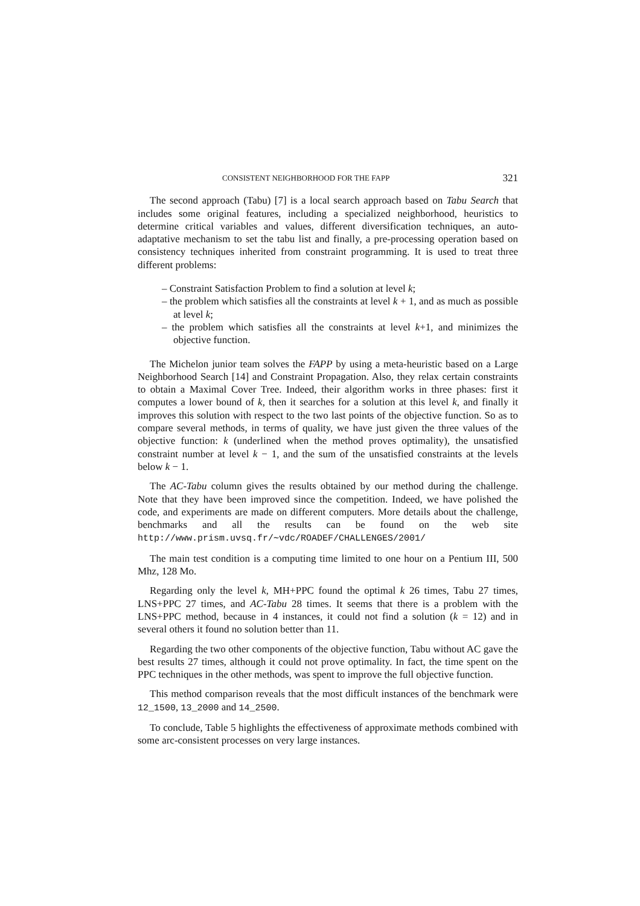CONSISTENT NEIGHBORHOOD FOR THE FAPP 321
The second approach (Tabu) [7] is a local search approach based on Tabu Search that includes some original features, including a specialized neighborhood, heuristics to determine critical variables and values, different diversification techniques, an auto-adaptative mechanism to set the tabu list and finally, a pre-processing operation based on consistency techniques inherited from constraint programming. It is used to treat three different problems:
– Constraint Satisfaction Problem to find a solution at level k;
– the problem which satisfies all the constraints at level k + 1, and as much as possible at level k;
– the problem which satisfies all the constraints at level k+1, and minimizes the objective function.
The Michelon junior team solves the FAPP by using a meta-heuristic based on a Large Neighborhood Search [14] and Constraint Propagation. Also, they relax certain constraints to obtain a Maximal Cover Tree. Indeed, their algorithm works in three phases: first it computes a lower bound of k, then it searches for a solution at this level k, and finally it improves this solution with respect to the two last points of the objective function. So as to compare several methods, in terms of quality, we have just given the three values of the objective function: k (underlined when the method proves optimality), the unsatisfied constraint number at level k − 1, and the sum of the unsatisfied constraints at the levels below k − 1.
The AC-Tabu column gives the results obtained by our method during the challenge. Note that they have been improved since the competition. Indeed, we have polished the code, and experiments are made on different computers. More details about the challenge, benchmarks and all the results can be found on the web site http://www.prism.uvsq.fr/∼vdc/ROADEF/CHALLENGES/2001/
The main test condition is a computing time limited to one hour on a Pentium III, 500 Mhz, 128 Mo.
Regarding only the level k, MH+PPC found the optimal k 26 times, Tabu 27 times, LNS+PPC 27 times, and AC-Tabu 28 times. It seems that there is a problem with the LNS+PPC method, because in 4 instances, it could not find a solution (k = 12) and in several others it found no solution better than 11.
Regarding the two other components of the objective function, Tabu without AC gave the best results 27 times, although it could not prove optimality. In fact, the time spent on the PPC techniques in the other methods, was spent to improve the full objective function.
This method comparison reveals that the most difficult instances of the benchmark were 12_1500, 13_2000 and 14_2500.
To conclude, Table 5 highlights the effectiveness of approximate methods combined with some arc-consistent processes on very large instances.